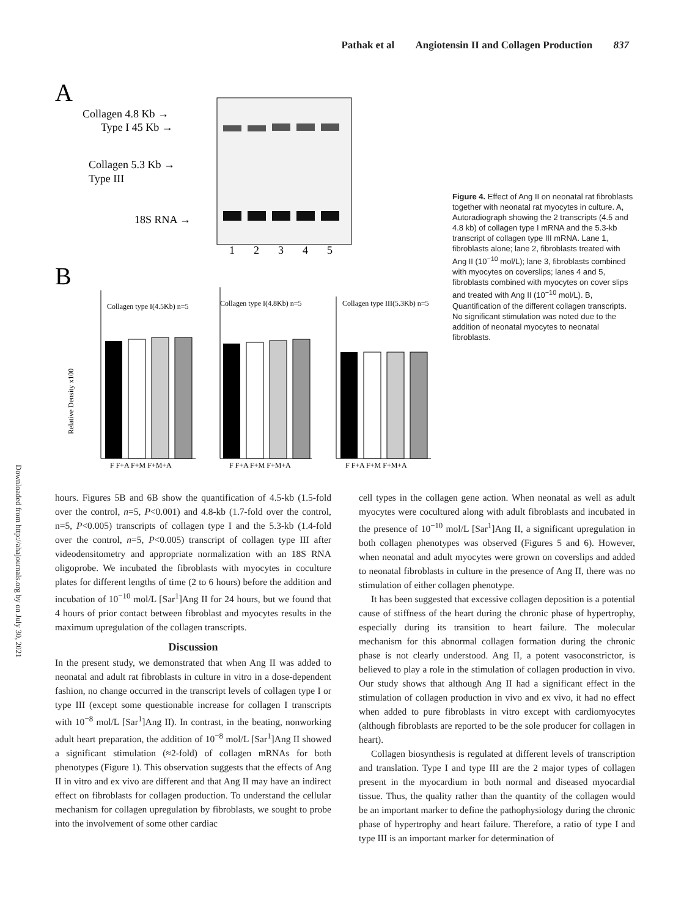Pathak et al Angiotensin II and Collagen Production 837
Downloaded from http://ahajournals.org by on July 30, 2021
A
Collagen 4.8 Kb →
Type I 45 Kb →
Collagen 5.3 Kb →
Type III
18S RNA →
1
2
3
4
5
B
Collagen type I(4.5Kb) n=5
Collagen type I(4.8Kb) n=5
Collagen type III(5.3Kb) n=5
Relative Density x100
F F+A F+M F+M+A
F F+A F+M F+M+A
F F+A F+M F+M+A
Figure 4. Effect of Ang II on neonatal rat fibroblasts together with neonatal rat myocytes in culture. A, Autoradiograph showing the 2 transcripts (4.5 and 4.8 kb) of collagen type I mRNA and the 5.3-kb transcript of collagen type III mRNA. Lane 1, fibroblasts alone; lane 2, fibroblasts treated with Ang II (10<sup>−10</sup> mol/L); lane 3, fibroblasts combined with myocytes on coverslips; lanes 4 and 5, fibroblasts combined with myocytes on cover slips and treated with Ang II (10<sup>−10</sup> mol/L). B, Quantification of the different collagen transcripts. No significant stimulation was noted due to the addition of neonatal myocytes to neonatal fibroblasts.
hours. Figures 5B and 6B show the quantification of 4.5-kb (1.5-fold over the control, n=5, P<0.001) and 4.8-kb (1.7-fold over the control, n=5, P<0.005) transcripts of collagen type I and the 5.3-kb (1.4-fold over the control, n=5, P<0.005) transcript of collagen type III after videodensitometry and appropriate normalization with an 18S RNA oligoprobe. We incubated the fibroblasts with myocytes in coculture plates for different lengths of time (2 to 6 hours) before the addition and incubation of 10<sup>−10</sup> mol/L [Sar<sup>1</sup>]Ang II for 24 hours, but we found that 4 hours of prior contact between fibroblast and myocytes results in the maximum upregulation of the collagen transcripts.
Discussion
In the present study, we demonstrated that when Ang II was added to neonatal and adult rat fibroblasts in culture in vitro in a dose-dependent fashion, no change occurred in the transcript levels of collagen type I or type III (except some questionable increase for collagen I transcripts with 10<sup>−8</sup> mol/L [Sar<sup>1</sup>]Ang II). In contrast, in the beating, nonworking adult heart preparation, the addition of 10<sup>−8</sup> mol/L [Sar<sup>1</sup>]Ang II showed a significant stimulation (≈2-fold) of collagen mRNAs for both phenotypes (Figure 1). This observation suggests that the effects of Ang II in vitro and ex vivo are different and that Ang II may have an indirect effect on fibroblasts for collagen production. To understand the cellular mechanism for collagen upregulation by fibroblasts, we sought to probe into the involvement of some other cardiac
cell types in the collagen gene action. When neonatal as well as adult myocytes were cocultured along with adult fibroblasts and incubated in the presence of 10<sup>−10</sup> mol/L [Sar<sup>1</sup>]Ang II, a significant upregulation in both collagen phenotypes was observed (Figures 5 and 6). However, when neonatal and adult myocytes were grown on coverslips and added to neonatal fibroblasts in culture in the presence of Ang II, there was no stimulation of either collagen phenotype.
It has been suggested that excessive collagen deposition is a potential cause of stiffness of the heart during the chronic phase of hypertrophy, especially during its transition to heart failure. The molecular mechanism for this abnormal collagen formation during the chronic phase is not clearly understood. Ang II, a potent vasoconstrictor, is believed to play a role in the stimulation of collagen production in vivo. Our study shows that although Ang II had a significant effect in the stimulation of collagen production in vivo and ex vivo, it had no effect when added to pure fibroblasts in vitro except with cardiomyocytes (although fibroblasts are reported to be the sole producer for collagen in heart).
Collagen biosynthesis is regulated at different levels of transcription and translation. Type I and type III are the 2 major types of collagen present in the myocardium in both normal and diseased myocardial tissue. Thus, the quality rather than the quantity of the collagen would be an important marker to define the pathophysiology during the chronic phase of hypertrophy and heart failure. Therefore, a ratio of type I and type III is an important marker for determination of